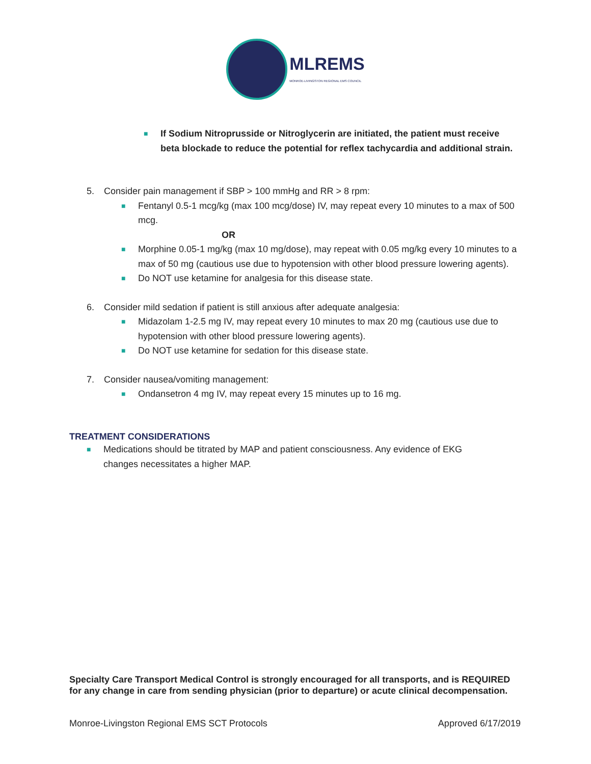MLREMS
MONROE-LIVINGSTON REGIONAL EMS COUNCIL
■ If Sodium Nitroprusside or Nitroglycerin are initiated, the patient must receive beta blockade to reduce the potential for reflex tachycardia and additional strain.
5. Consider pain management if SBP > 100 mmHg and RR > 8 rpm:
■ Fentanyl 0.5-1 mcg/kg (max 100 mcg/dose) IV, may repeat every 10 minutes to a max of 500 mcg.
OR
■ Morphine 0.05-1 mg/kg (max 10 mg/dose), may repeat with 0.05 mg/kg every 10 minutes to a max of 50 mg (cautious use due to hypotension with other blood pressure lowering agents).
■ Do NOT use ketamine for analgesia for this disease state.
6. Consider mild sedation if patient is still anxious after adequate analgesia:
■ Midazolam 1-2.5 mg IV, may repeat every 10 minutes to max 20 mg (cautious use due to hypotension with other blood pressure lowering agents).
■ Do NOT use ketamine for sedation for this disease state.
7. Consider nausea/vomiting management:
■ Ondansetron 4 mg IV, may repeat every 15 minutes up to 16 mg.
TREATMENT CONSIDERATIONS
■ Medications should be titrated by MAP and patient consciousness. Any evidence of EKG changes necessitates a higher MAP.
Specialty Care Transport Medical Control is strongly encouraged for all transports, and is REQUIRED for any change in care from sending physician (prior to departure) or acute clinical decompensation.
Monroe-Livingston Regional EMS SCT Protocols Approved 6/17/2019